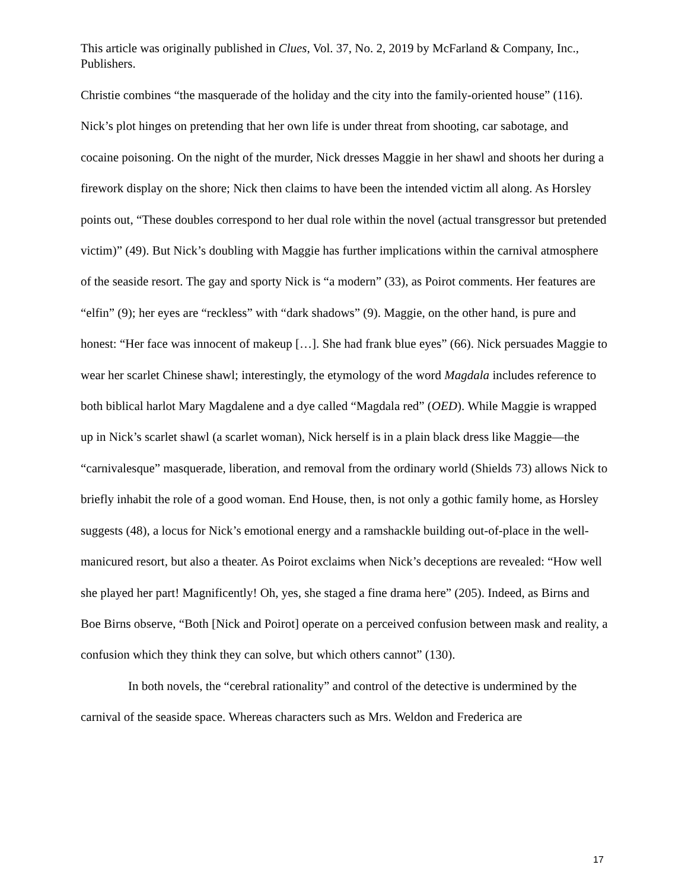This article was originally published in Clues, Vol. 37, No. 2, 2019 by McFarland & Company, Inc., Publishers.
Christie combines “the masquerade of the holiday and the city into the family-oriented house” (116). Nick’s plot hinges on pretending that her own life is under threat from shooting, car sabotage, and cocaine poisoning. On the night of the murder, Nick dresses Maggie in her shawl and shoots her during a firework display on the shore; Nick then claims to have been the intended victim all along. As Horsley points out, “These doubles correspond to her dual role within the novel (actual transgressor but pretended victim)” (49). But Nick’s doubling with Maggie has further implications within the carnival atmosphere of the seaside resort. The gay and sporty Nick is “a modern” (33), as Poirot comments. Her features are “elfin” (9); her eyes are “reckless” with “dark shadows” (9). Maggie, on the other hand, is pure and honest: “Her face was innocent of makeup […]. She had frank blue eyes” (66). Nick persuades Maggie to wear her scarlet Chinese shawl; interestingly, the etymology of the word Magdala includes reference to both biblical harlot Mary Magdalene and a dye called “Magdala red” (OED). While Maggie is wrapped up in Nick’s scarlet shawl (a scarlet woman), Nick herself is in a plain black dress like Maggie—the “carnivalesque” masquerade, liberation, and removal from the ordinary world (Shields 73) allows Nick to briefly inhabit the role of a good woman. End House, then, is not only a gothic family home, as Horsley suggests (48), a locus for Nick’s emotional energy and a ramshackle building out-of-place in the well-manicured resort, but also a theater. As Poirot exclaims when Nick’s deceptions are revealed: “How well she played her part! Magnificently! Oh, yes, she staged a fine drama here” (205). Indeed, as Birns and Boe Birns observe, “Both [Nick and Poirot] operate on a perceived confusion between mask and reality, a confusion which they think they can solve, but which others cannot” (130).
In both novels, the “cerebral rationality” and control of the detective is undermined by the carnival of the seaside space. Whereas characters such as Mrs. Weldon and Frederica are
17